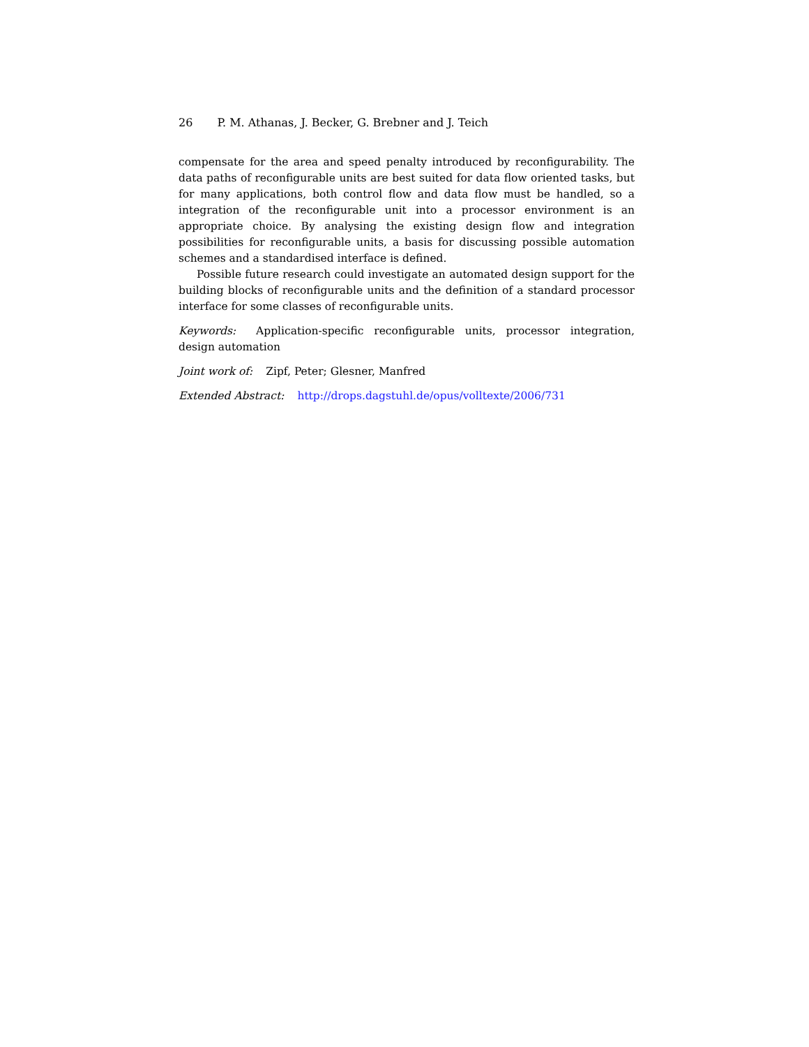26 P. M. Athanas, J. Becker, G. Brebner and J. Teich
compensate for the area and speed penalty introduced by reconfigurability. The data paths of reconfigurable units are best suited for data flow oriented tasks, but for many applications, both control flow and data flow must be handled, so a integration of the reconfigurable unit into a processor environment is an appropriate choice. By analysing the existing design flow and integration possibilities for reconfigurable units, a basis for discussing possible automation schemes and a standardised interface is defined.
Possible future research could investigate an automated design support for the building blocks of reconfigurable units and the definition of a standard processor interface for some classes of reconfigurable units.
Keywords: Application-specific reconfigurable units, processor integration, design automation
Joint work of: Zipf, Peter; Glesner, Manfred
Extended Abstract: http://drops.dagstuhl.de/opus/volltexte/2006/731